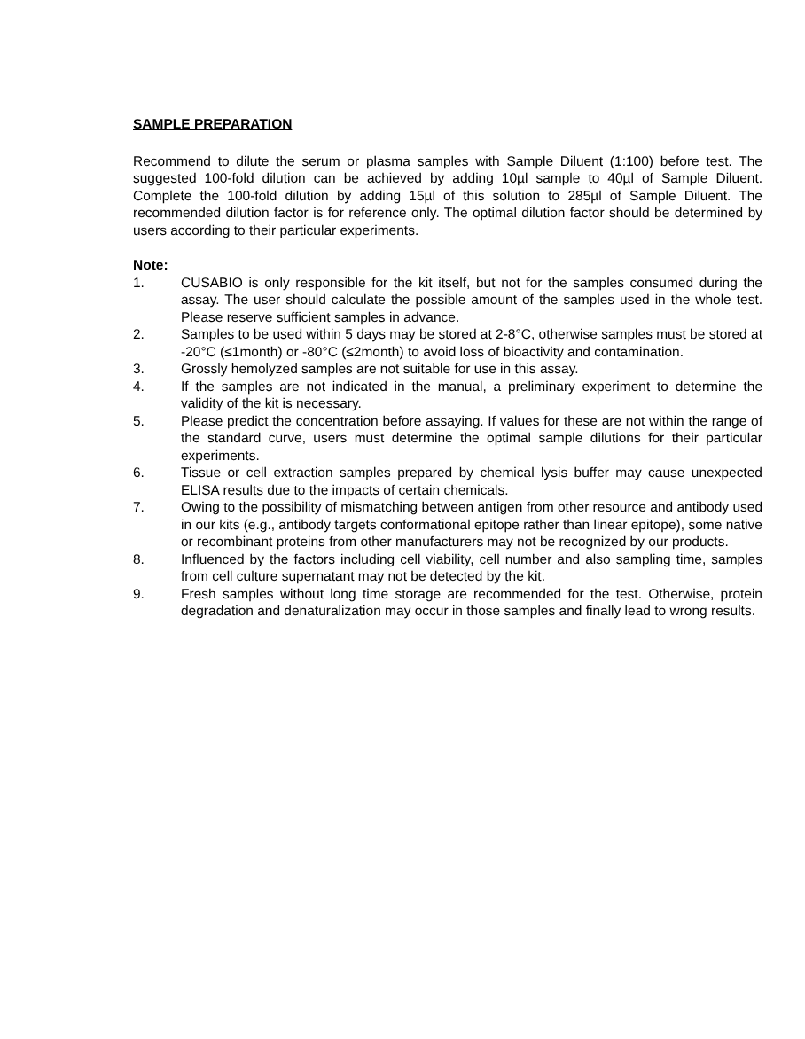SAMPLE PREPARATION
Recommend to dilute the serum or plasma samples with Sample Diluent (1:100) before test. The suggested 100-fold dilution can be achieved by adding 10µl sample to 40µl of Sample Diluent. Complete the 100-fold dilution by adding 15µl of this solution to 285µl of Sample Diluent. The recommended dilution factor is for reference only. The optimal dilution factor should be determined by users according to their particular experiments.
Note:
1. CUSABIO is only responsible for the kit itself, but not for the samples consumed during the assay. The user should calculate the possible amount of the samples used in the whole test. Please reserve sufficient samples in advance.
2. Samples to be used within 5 days may be stored at 2-8°C, otherwise samples must be stored at -20°C (≤1month) or -80°C (≤2month) to avoid loss of bioactivity and contamination.
3. Grossly hemolyzed samples are not suitable for use in this assay.
4. If the samples are not indicated in the manual, a preliminary experiment to determine the validity of the kit is necessary.
5. Please predict the concentration before assaying. If values for these are not within the range of the standard curve, users must determine the optimal sample dilutions for their particular experiments.
6. Tissue or cell extraction samples prepared by chemical lysis buffer may cause unexpected ELISA results due to the impacts of certain chemicals.
7. Owing to the possibility of mismatching between antigen from other resource and antibody used in our kits (e.g., antibody targets conformational epitope rather than linear epitope), some native or recombinant proteins from other manufacturers may not be recognized by our products.
8. Influenced by the factors including cell viability, cell number and also sampling time, samples from cell culture supernatant may not be detected by the kit.
9. Fresh samples without long time storage are recommended for the test. Otherwise, protein degradation and denaturalization may occur in those samples and finally lead to wrong results.